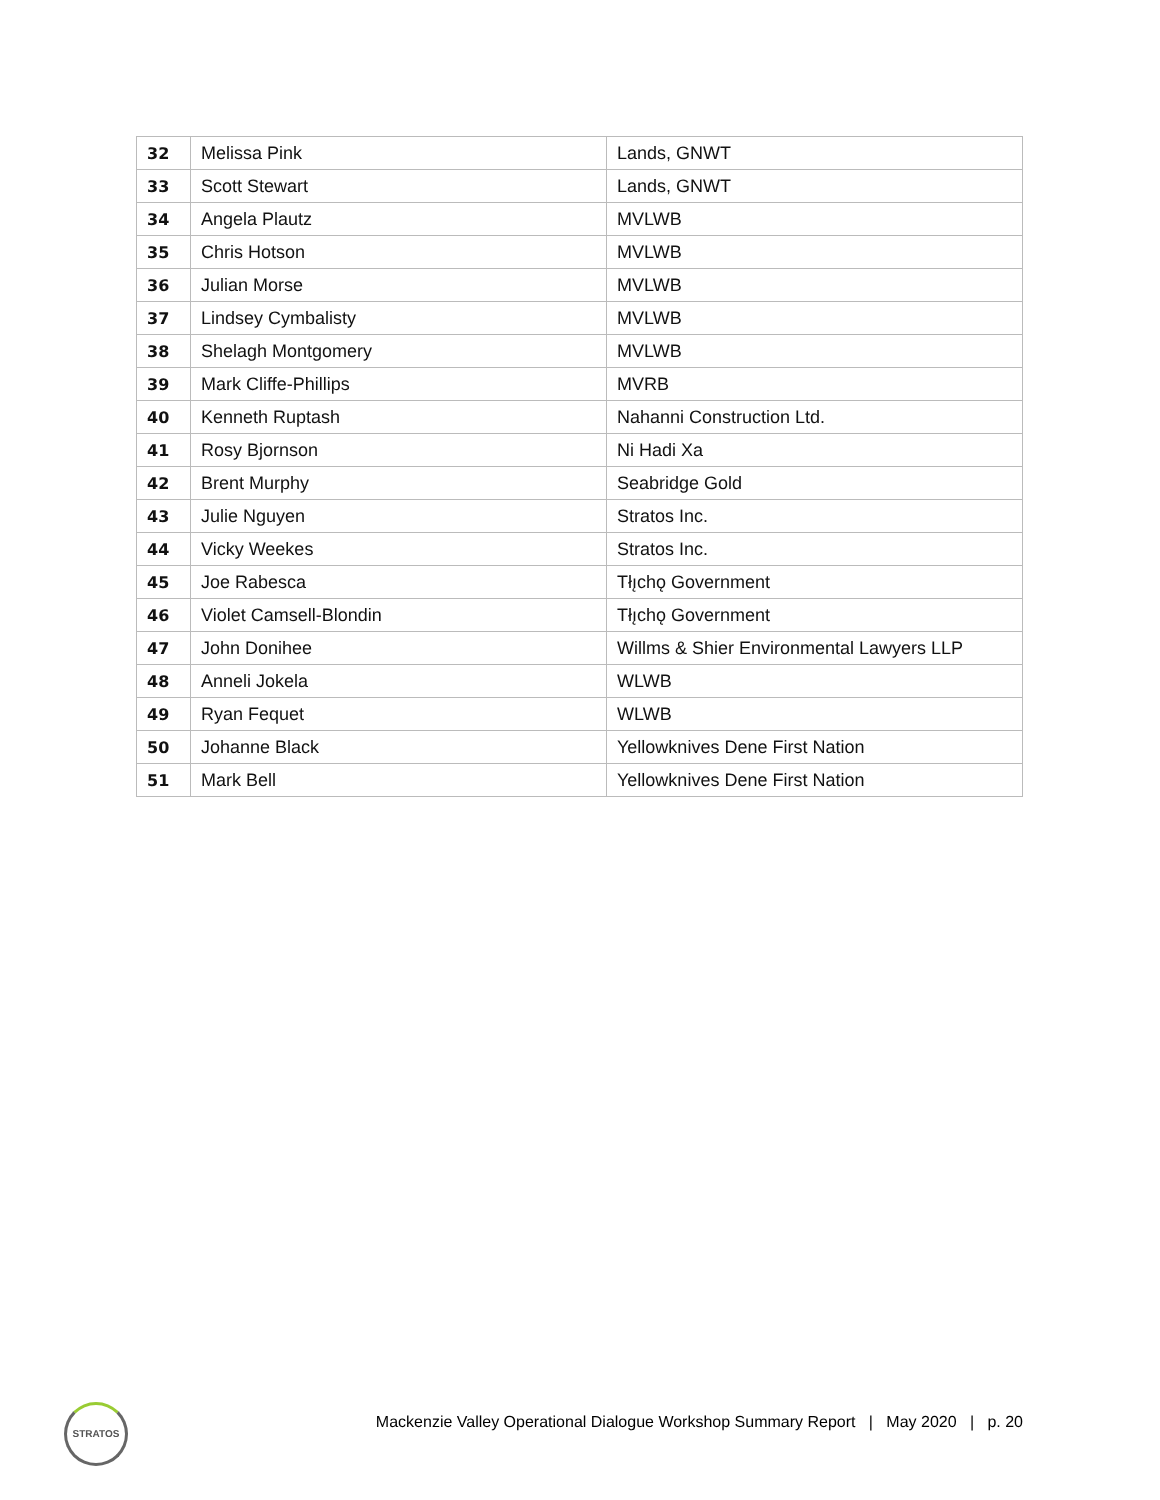| 32 | Melissa Pink | Lands, GNWT |
| 33 | Scott Stewart | Lands, GNWT |
| 34 | Angela Plautz | MVLWB |
| 35 | Chris Hotson | MVLWB |
| 36 | Julian Morse | MVLWB |
| 37 | Lindsey Cymbalisty | MVLWB |
| 38 | Shelagh Montgomery | MVLWB |
| 39 | Mark Cliffe-Phillips | MVRB |
| 40 | Kenneth Ruptash | Nahanni Construction Ltd. |
| 41 | Rosy Bjornson | Ni Hadi Xa |
| 42 | Brent Murphy | Seabridge Gold |
| 43 | Julie Nguyen | Stratos Inc. |
| 44 | Vicky Weekes | Stratos Inc. |
| 45 | Joe Rabesca | Tłı̨chǫ Government |
| 46 | Violet Camsell-Blondin | Tłı̨chǫ Government |
| 47 | John Donihee | Willms & Shier Environmental Lawyers LLP |
| 48 | Anneli Jokela | WLWB |
| 49 | Ryan Fequet | WLWB |
| 50 | Johanne Black | Yellowknives Dene First Nation |
| 51 | Mark Bell | Yellowknives Dene First Nation |
STRATOS
Mackenzie Valley Operational Dialogue Workshop Summary Report | May 2020 | p. 20